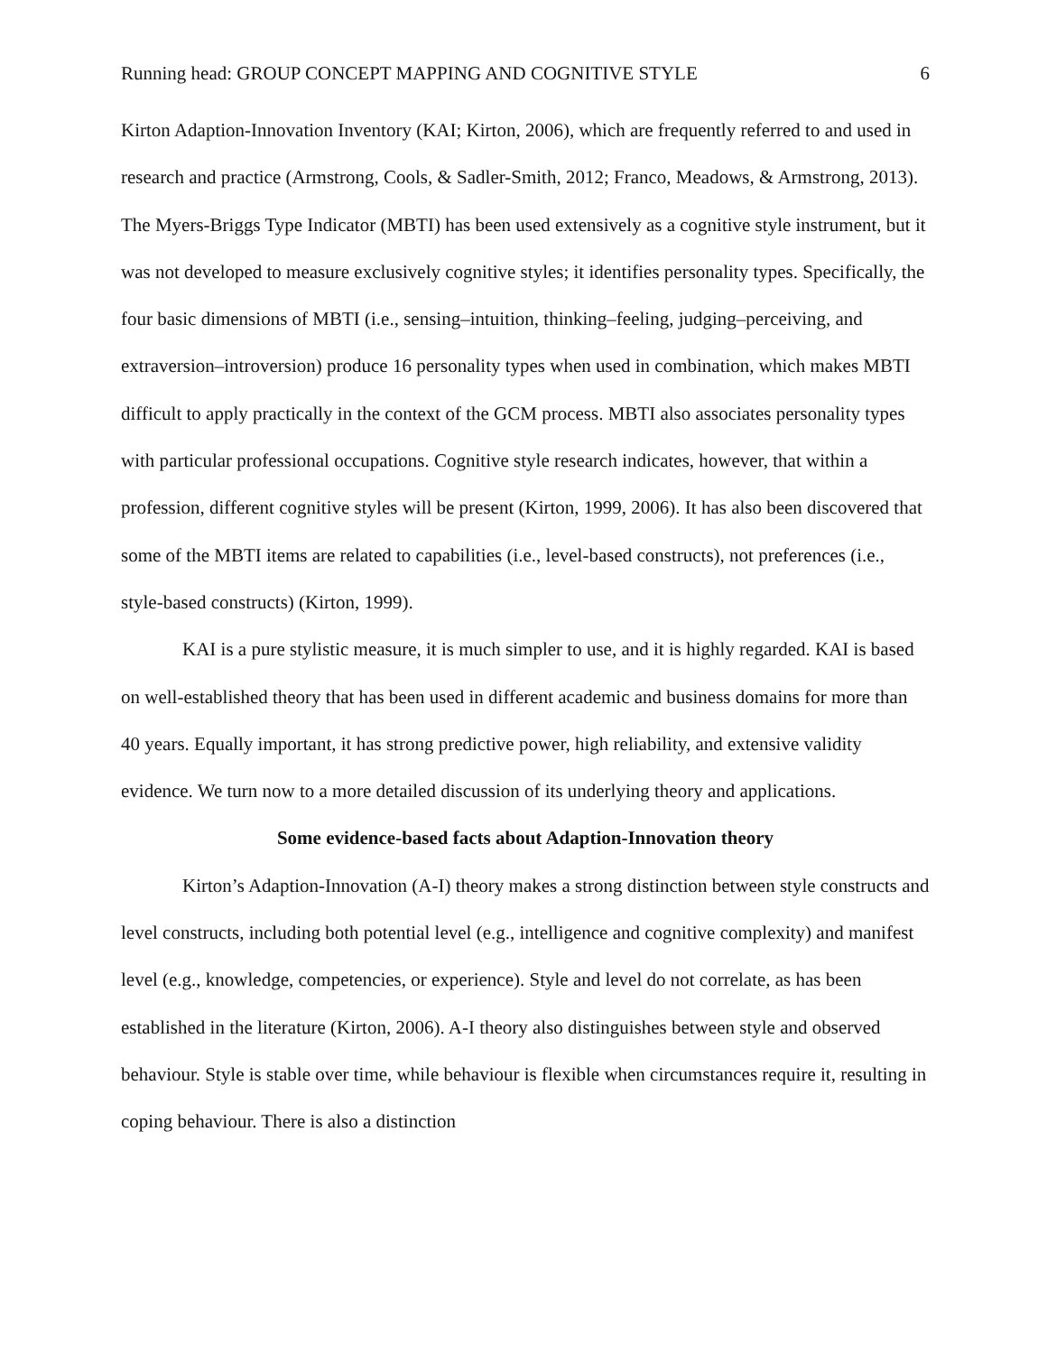Running head: GROUP CONCEPT MAPPING AND COGNITIVE STYLE 6
Kirton Adaption-Innovation Inventory (KAI; Kirton, 2006), which are frequently referred to and used in research and practice (Armstrong, Cools, & Sadler-Smith, 2012; Franco, Meadows, & Armstrong, 2013). The Myers-Briggs Type Indicator (MBTI) has been used extensively as a cognitive style instrument, but it was not developed to measure exclusively cognitive styles; it identifies personality types. Specifically, the four basic dimensions of MBTI (i.e., sensing–intuition, thinking–feeling, judging–perceiving, and extraversion–introversion) produce 16 personality types when used in combination, which makes MBTI difficult to apply practically in the context of the GCM process. MBTI also associates personality types with particular professional occupations. Cognitive style research indicates, however, that within a profession, different cognitive styles will be present (Kirton, 1999, 2006). It has also been discovered that some of the MBTI items are related to capabilities (i.e., level-based constructs), not preferences (i.e., style-based constructs) (Kirton, 1999).
KAI is a pure stylistic measure, it is much simpler to use, and it is highly regarded. KAI is based on well-established theory that has been used in different academic and business domains for more than 40 years. Equally important, it has strong predictive power, high reliability, and extensive validity evidence. We turn now to a more detailed discussion of its underlying theory and applications.
Some evidence-based facts about Adaption-Innovation theory
Kirton’s Adaption-Innovation (A-I) theory makes a strong distinction between style constructs and level constructs, including both potential level (e.g., intelligence and cognitive complexity) and manifest level (e.g., knowledge, competencies, or experience). Style and level do not correlate, as has been established in the literature (Kirton, 2006). A-I theory also distinguishes between style and observed behaviour. Style is stable over time, while behaviour is flexible when circumstances require it, resulting in coping behaviour. There is also a distinction